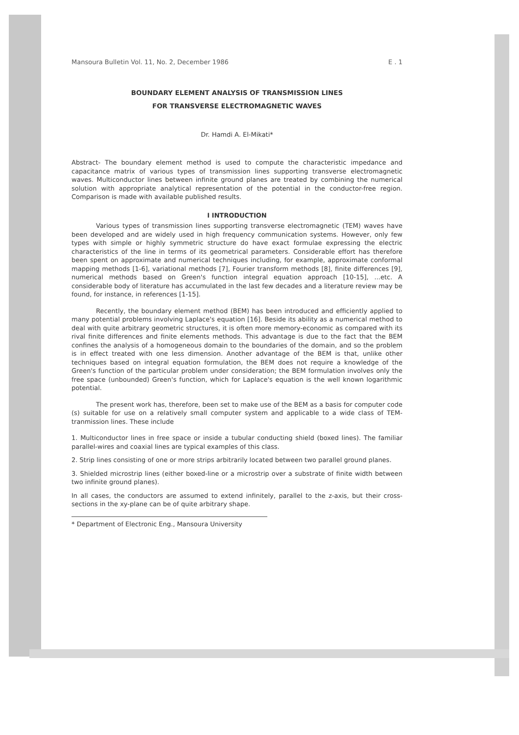Mansoura Bulletin Vol. 11, No. 2, December 1986 E . 1
BOUNDARY ELEMENT ANALYSIS OF TRANSMISSION LINES
FOR TRANSVERSE ELECTROMAGNETIC WAVES
Dr. Hamdi A. El-Mikati*
Abstract- The boundary element method is used to compute the characteristic impedance and capacitance matrix of various types of transmission lines supporting transverse electromagnetic waves. Multiconductor lines between infinite ground planes are treated by combining the numerical solution with appropriate analytical representation of the potential in the conductor-free region. Comparison is made with available published results.
I INTRODUCTION
Various types of transmission lines supporting transverse electromagnetic (TEM) waves have been developed and are widely used in high frequency communication systems. However, only few types with simple or highly symmetric structure do have exact formulae expressing the electric characteristics of the line in terms of its geometrical parameters. Considerable effort has therefore been spent on approximate and numerical techniques including, for example, approximate conformal mapping methods [1-6], variational methods [7], Fourier transform methods [8], finite differences [9], numerical methods based on Green's function integral equation approach [10-15], ...etc. A considerable body of literature has accumulated in the last few decades and a literature review may be found, for instance, in references [1-15].
Recently, the boundary element method (BEM) has been introduced and efficiently applied to many potential problems involving Laplace's equation [16]. Beside its ability as a numerical method to deal with quite arbitrary geometric structures, it is often more memory-economic as compared with its rival finite differences and finite elements methods. This advantage is due to the fact that the BEM confines the analysis of a homogeneous domain to the boundaries of the domain, and so the problem is in effect treated with one less dimension. Another advantage of the BEM is that, unlike other techniques based on integral equation formulation, the BEM does not require a knowledge of the Green's function of the particular problem under consideration; the BEM formulation involves only the free space (unbounded) Green's function, which for Laplace's equation is the well known logarithmic potential.
The present work has, therefore, been set to make use of the BEM as a basis for computer code (s) suitable for use on a relatively small computer system and applicable to a wide class of TEM-tranmission lines. These include
1. Multiconductor lines in free space or inside a tubular conducting shield (boxed lines). The familiar parallel-wires and coaxial lines are typical examples of this class.
2. Strip lines consisting of one or more strips arbitrarily located between two parallel ground planes.
3. Shielded microstrip lines (either boxed-line or a microstrip over a substrate of finite width between two infinite ground planes).
In all cases, the conductors are assumed to extend infinitely, parallel to the z-axis, but their cross-sections in the xy-plane can be of quite arbitrary shape.
* Department of Electronic Eng., Mansoura University